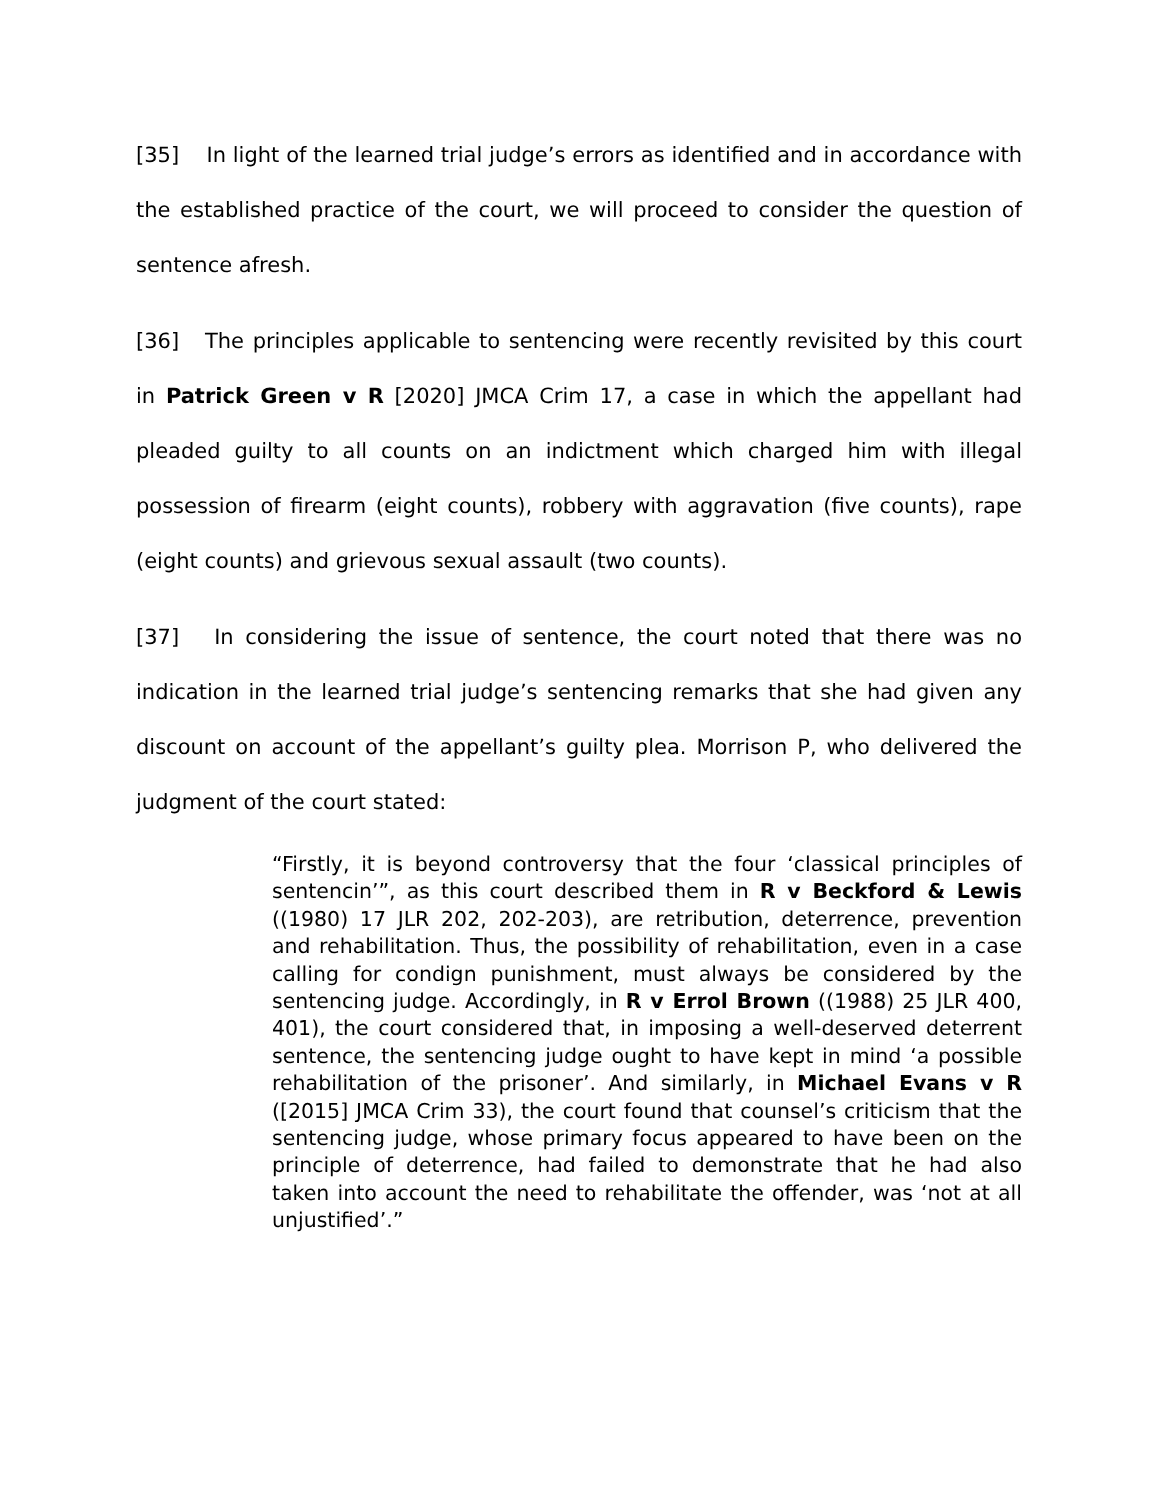[35] In light of the learned trial judge’s errors as identified and in accordance with the established practice of the court, we will proceed to consider the question of sentence afresh.
[36] The principles applicable to sentencing were recently revisited by this court in Patrick Green v R [2020] JMCA Crim 17, a case in which the appellant had pleaded guilty to all counts on an indictment which charged him with illegal possession of firearm (eight counts), robbery with aggravation (five counts), rape (eight counts) and grievous sexual assault (two counts).
[37] In considering the issue of sentence, the court noted that there was no indication in the learned trial judge’s sentencing remarks that she had given any discount on account of the appellant’s guilty plea. Morrison P, who delivered the judgment of the court stated:
“Firstly, it is beyond controversy that the four ‘classical principles of sentencin’”, as this court described them in R v Beckford & Lewis ((1980) 17 JLR 202, 202-203), are retribution, deterrence, prevention and rehabilitation. Thus, the possibility of rehabilitation, even in a case calling for condign punishment, must always be considered by the sentencing judge. Accordingly, in R v Errol Brown ((1988) 25 JLR 400, 401), the court considered that, in imposing a well-deserved deterrent sentence, the sentencing judge ought to have kept in mind ‘a possible rehabilitation of the prisoner’. And similarly, in Michael Evans v R ([2015] JMCA Crim 33), the court found that counsel’s criticism that the sentencing judge, whose primary focus appeared to have been on the principle of deterrence, had failed to demonstrate that he had also taken into account the need to rehabilitate the offender, was ‘not at all unjustified’.”